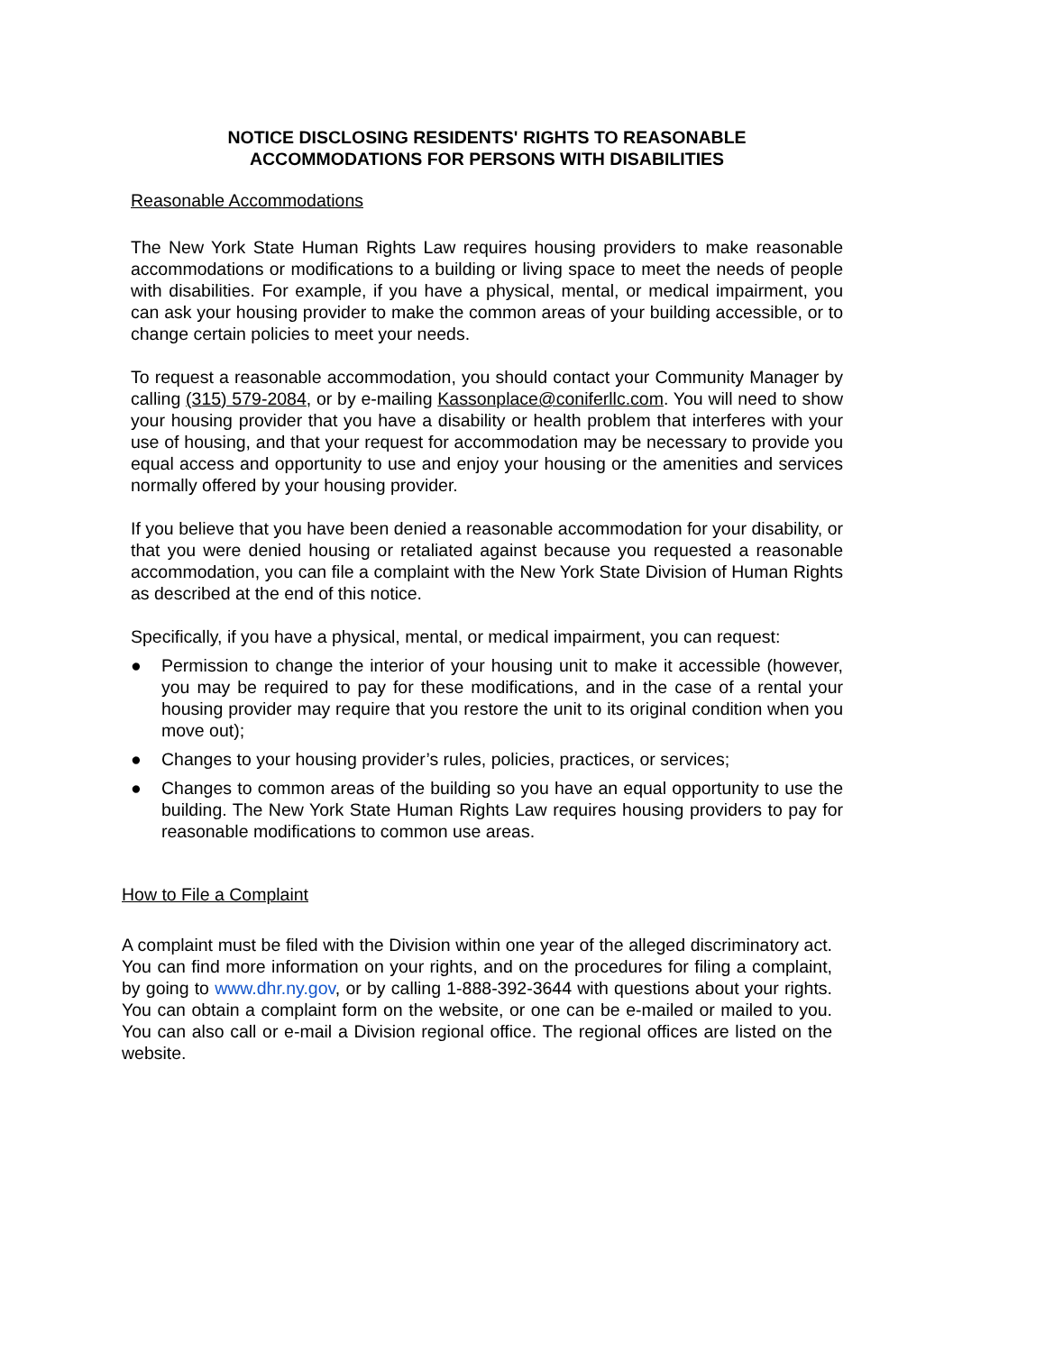NOTICE DISCLOSING RESIDENTS' RIGHTS TO REASONABLE
ACCOMMODATIONS FOR PERSONS WITH DISABILITIES
Reasonable Accommodations
The New York State Human Rights Law requires housing providers to make reasonable accommodations or modifications to a building or living space to meet the needs of people with disabilities. For example, if you have a physical, mental, or medical impairment, you can ask your housing provider to make the common areas of your building accessible, or to change certain policies to meet your needs.
To request a reasonable accommodation, you should contact your Community Manager by calling (315) 579-2084, or by e-mailing Kassonplace@coniferllc.com. You will need to show your housing provider that you have a disability or health problem that interferes with your use of housing, and that your request for accommodation may be necessary to provide you equal access and opportunity to use and enjoy your housing or the amenities and services normally offered by your housing provider.
If you believe that you have been denied a reasonable accommodation for your disability, or that you were denied housing or retaliated against because you requested a reasonable accommodation, you can file a complaint with the New York State Division of Human Rights as described at the end of this notice.
Specifically, if you have a physical, mental, or medical impairment, you can request:
● Permission to change the interior of your housing unit to make it accessible (however, you may be required to pay for these modifications, and in the case of a rental your housing provider may require that you restore the unit to its original condition when you move out);
● Changes to your housing provider’s rules, policies, practices, or services;
● Changes to common areas of the building so you have an equal opportunity to use the building. The New York State Human Rights Law requires housing providers to pay for reasonable modifications to common use areas.
How to File a Complaint
A complaint must be filed with the Division within one year of the alleged discriminatory act. You can find more information on your rights, and on the procedures for filing a complaint, by going to www.dhr.ny.gov, or by calling 1-888-392-3644 with questions about your rights. You can obtain a complaint form on the website, or one can be e-mailed or mailed to you. You can also call or e-mail a Division regional office. The regional offices are listed on the website.